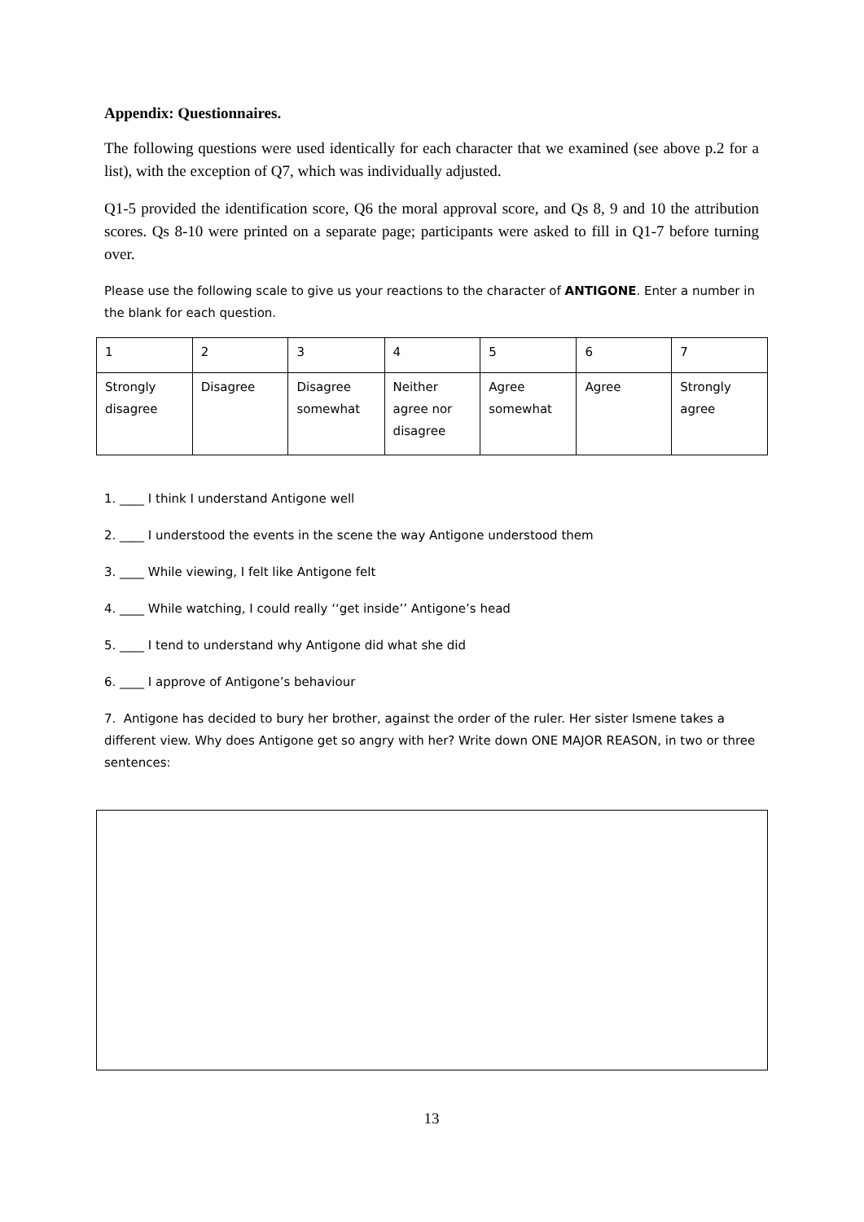Appendix: Questionnaires.
The following questions were used identically for each character that we examined (see above p.2 for a list), with the exception of Q7, which was individually adjusted.
Q1-5 provided the identification score, Q6 the moral approval score, and Qs 8, 9 and 10 the attribution scores. Qs 8-10 were printed on a separate page; participants were asked to fill in Q1-7 before turning over.
Please use the following scale to give us your reactions to the character of ANTIGONE. Enter a number in the blank for each question.
| 1 | 2 | 3 | 4 | 5 | 6 | 7 |
| Strongly disagree | Disagree | Disagree somewhat | Neither agree nor disagree | Agree somewhat | Agree | Strongly agree |
1. ____ I think I understand Antigone well
2. ____ I understood the events in the scene the way Antigone understood them
3. ____ While viewing, I felt like Antigone felt
4. ____ While watching, I could really ‘‘get inside’’ Antigone’s head
5. ____ I tend to understand why Antigone did what she did
6. ____ I approve of Antigone’s behaviour
7. Antigone has decided to bury her brother, against the order of the ruler. Her sister Ismene takes a different view. Why does Antigone get so angry with her? Write down ONE MAJOR REASON, in two or three sentences:
13